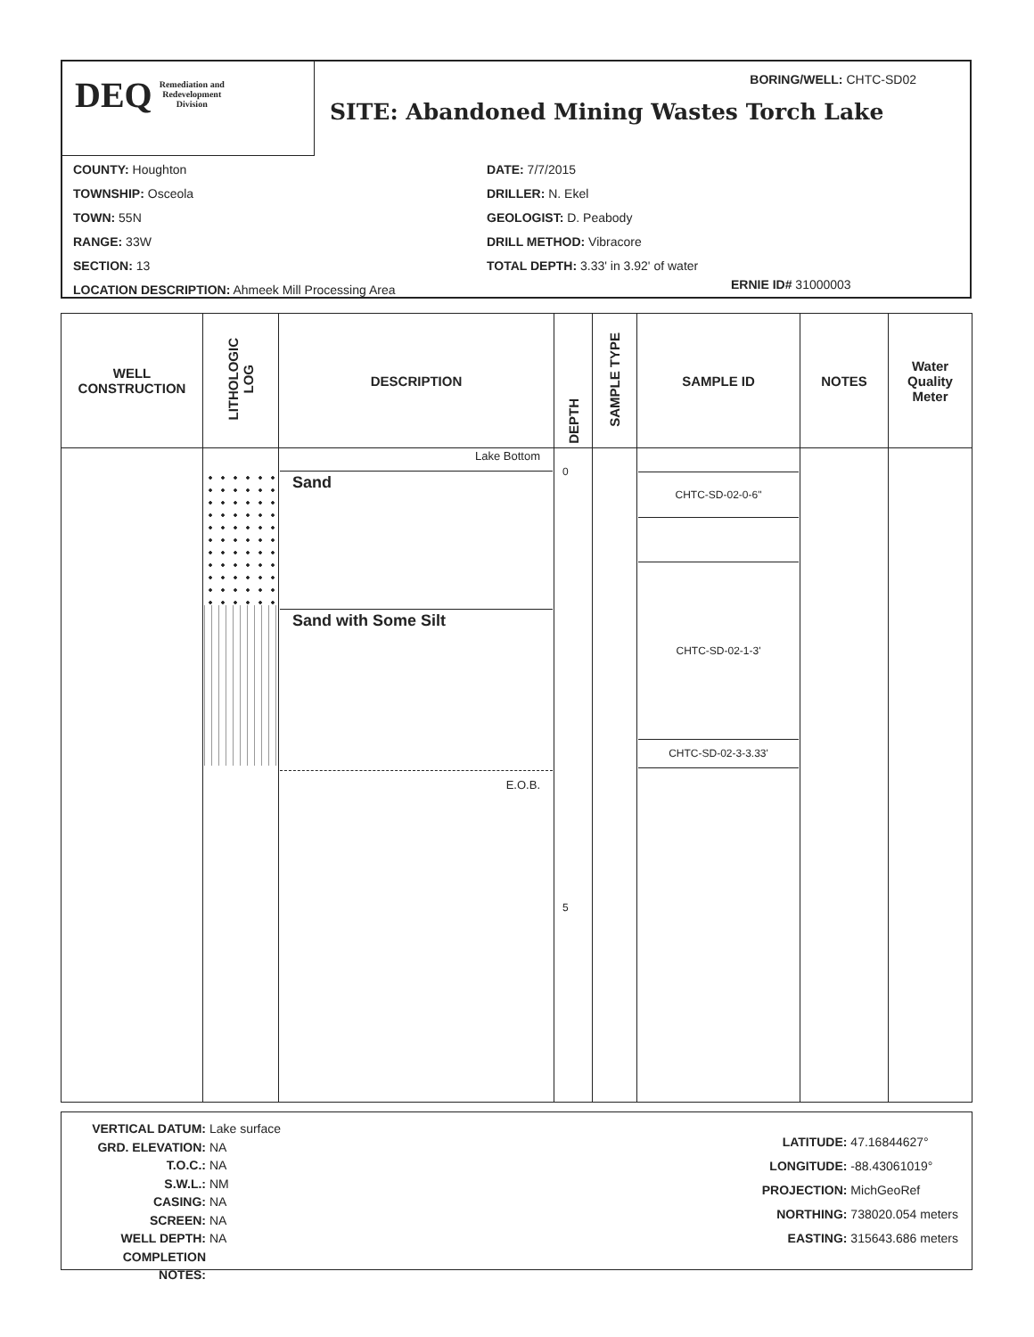DEQ Remediation and
Redevelopment
Division
BORING/WELL: CHTC-SD02
SITE: Abandoned Mining Wastes Torch Lake
COUNTY: Houghton
TOWNSHIP: Osceola
TOWN: 55N
RANGE: 33W
SECTION: 13
LOCATION DESCRIPTION: Ahmeek Mill Processing Area
DATE: 7/7/2015
DRILLER: N. Ekel
GEOLOGIST: D. Peabody
DRILL METHOD: Vibracore
TOTAL DEPTH: 3.33' in 3.92' of water
ERNIE ID# 31000003
| WELL CONSTRUCTION | LITHOLOGIC LOG | DESCRIPTION | DEPTH | SAMPLE TYPE | SAMPLE ID | NOTES | Water Quality Meter |
| --- | --- | --- | --- | --- | --- | --- | --- |
| | | Lake Bottom Sand Sand with Some Silt E.O.B. | 0 5 | | CHTC-SD-02-0-6" CHTC-SD-02-1-3' CHTC-SD-02-3-3.33' | | |
VERTICAL DATUM: Lake surface
GRD. ELEVATION: NA
T.O.C.: NA
S.W.L.: NM
CASING: NA
SCREEN: NA
WELL DEPTH: NA
COMPLETION NOTES:
LATITUDE: 47.16844627°
LONGITUDE: -88.43061019°
PROJECTION: MichGeoRef
NORTHING: 738020.054 meters
EASTING: 315643.686 meters